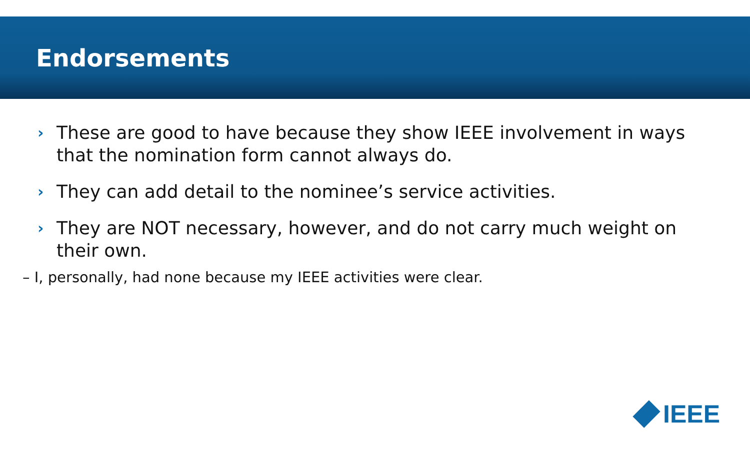Endorsements
› These are good to have because they show IEEE involvement in ways that the nomination form cannot always do.
› They can add detail to the nominee’s service activities.
› They are NOT necessary, however, and do not carry much weight on their own.
– I, personally, had none because my IEEE activities were clear.
IEEE